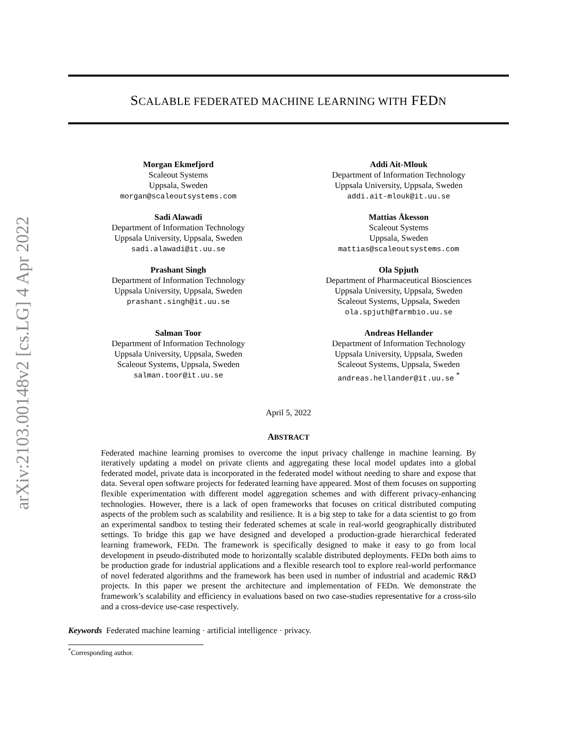arXiv:2103.00148v2 [cs.LG] 4 Apr 2022
SCALABLE FEDERATED MACHINE LEARNING WITH FEDN
Morgan Ekmefjord
Scaleout Systems
Uppsala, Sweden
morgan@scaleoutsystems.com
Addi Ait-Mlouk
Department of Information Technology
Uppsala University, Uppsala, Sweden
addi.ait-mlouk@it.uu.se
Sadi Alawadi
Department of Information Technology
Uppsala University, Uppsala, Sweden
sadi.alawadi@it.uu.se
Mattias Åkesson
Scaleout Systems
Uppsala, Sweden
mattias@scaleoutsystems.com
Prashant Singh
Department of Information Technology
Uppsala University, Uppsala, Sweden
prashant.singh@it.uu.se
Ola Spjuth
Department of Pharmaceutical Biosciences
Uppsala University, Uppsala, Sweden
Scaleout Systems, Uppsala, Sweden
ola.spjuth@farmbio.uu.se
Salman Toor
Department of Information Technology
Uppsala University, Uppsala, Sweden
Scaleout Systems, Uppsala, Sweden
salman.toor@it.uu.se
Andreas Hellander
Department of Information Technology
Uppsala University, Uppsala, Sweden
Scaleout Systems, Uppsala, Sweden
andreas.hellander@it.uu.se <sup>*</sup>
April 5, 2022
ABSTRACT
Federated machine learning promises to overcome the input privacy challenge in machine learning. By iteratively updating a model on private clients and aggregating these local model updates into a global federated model, private data is incorporated in the federated model without needing to share and expose that data. Several open software projects for federated learning have appeared. Most of them focuses on supporting flexible experimentation with different model aggregation schemes and with different privacy-enhancing technologies. However, there is a lack of open frameworks that focuses on critical distributed computing aspects of the problem such as scalability and resilience. It is a big step to take for a data scientist to go from an experimental sandbox to testing their federated schemes at scale in real-world geographically distributed settings. To bridge this gap we have designed and developed a production-grade hierarchical federated learning framework, FEDn. The framework is specifically designed to make it easy to go from local development in pseudo-distributed mode to horizontally scalable distributed deployments. FEDn both aims to be production grade for industrial applications and a flexible research tool to explore real-world performance of novel federated algorithms and the framework has been used in number of industrial and academic R&D projects. In this paper we present the architecture and implementation of FEDn. We demonstrate the framework’s scalability and efficiency in evaluations based on two case-studies representative for a cross-silo and a cross-device use-case respectively.
Keywords Federated machine learning · artificial intelligence · privacy.
<sup>*</sup> Corresponding author.